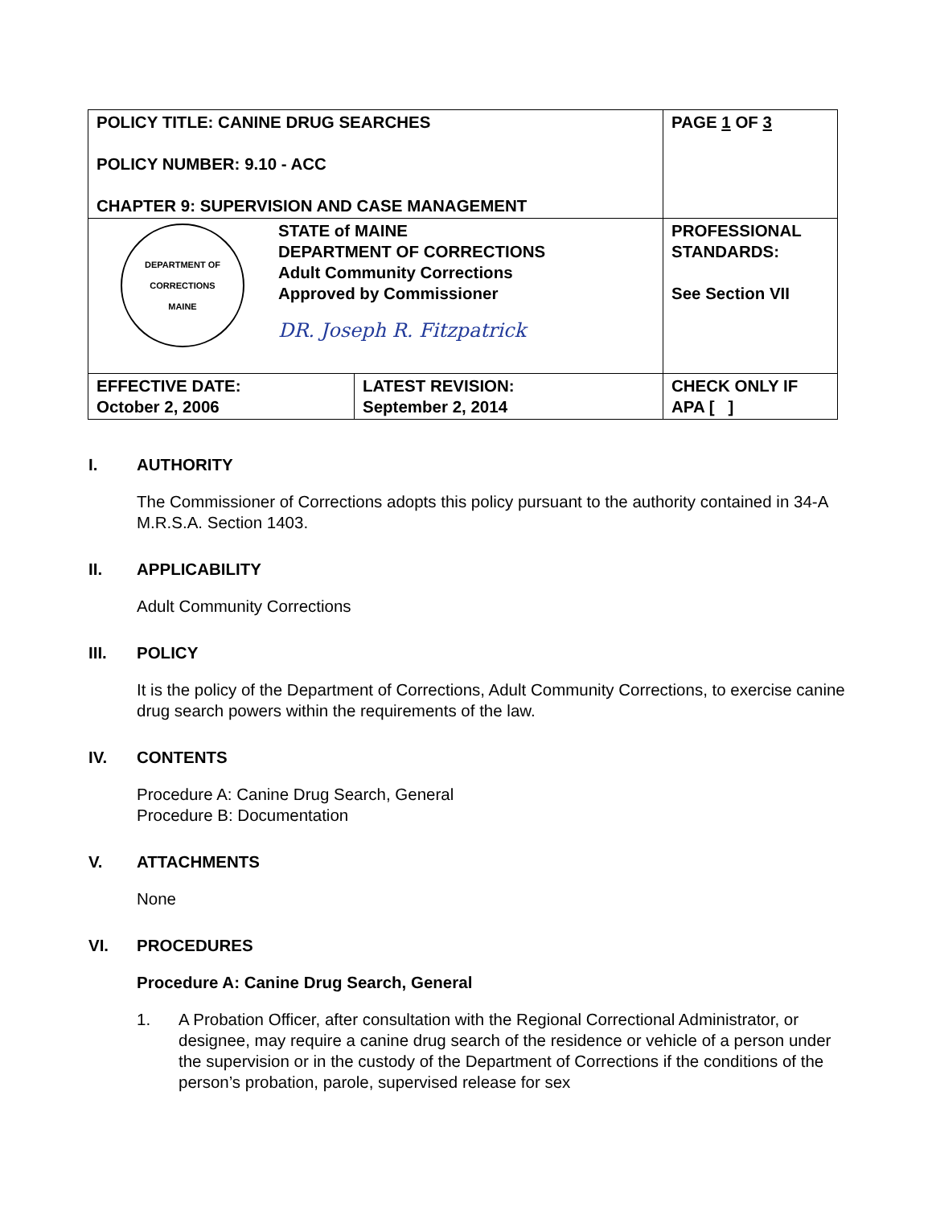| POLICY TITLE: CANINE DRUG SEARCHES POLICY NUMBER: 9.10 - ACC CHAPTER 9: SUPERVISION AND CASE MANAGEMENT | | PAGE 1 OF 3 |
| DEPARTMENT OF CORRECTIONS MAINE STATE of MAINE DEPARTMENT OF CORRECTIONS Adult Community Corrections Approved by Commissioner DR. Joseph R. Fitzpatrick | | PROFESSIONAL STANDARDS: See Section VII |
| EFFECTIVE DATE: October 2, 2006 | LATEST REVISION: September 2, 2014 | CHECK ONLY IF APA [ ] |
I. AUTHORITY
The Commissioner of Corrections adopts this policy pursuant to the authority contained in 34-A M.R.S.A. Section 1403.
II. APPLICABILITY
Adult Community Corrections
III. POLICY
It is the policy of the Department of Corrections, Adult Community Corrections, to exercise canine drug search powers within the requirements of the law.
IV. CONTENTS
Procedure A: Canine Drug Search, General
Procedure B: Documentation
V. ATTACHMENTS
None
VI. PROCEDURES
Procedure A: Canine Drug Search, General
1. A Probation Officer, after consultation with the Regional Correctional Administrator, or designee, may require a canine drug search of the residence or vehicle of a person under the supervision or in the custody of the Department of Corrections if the conditions of the person’s probation, parole, supervised release for sex